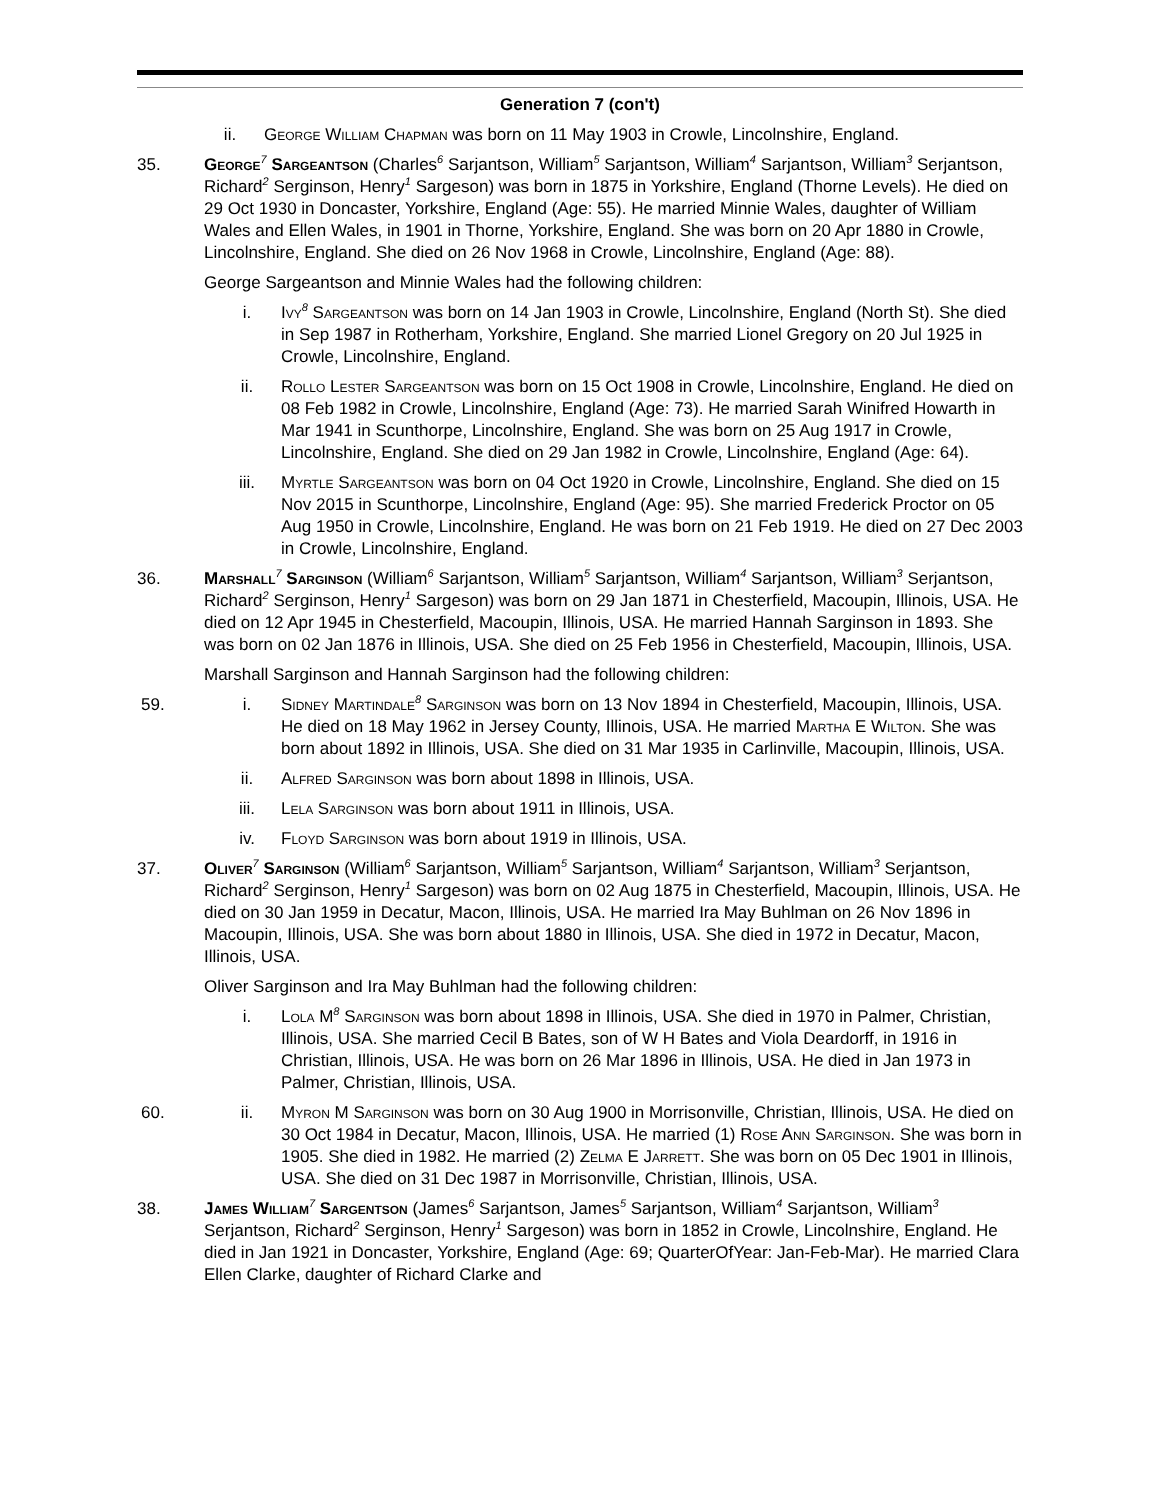Generation 7 (con't)
ii. George William Chapman was born on 11 May 1903 in Crowle, Lincolnshire, England.
35. George<sup>7</sup> Sargeantson (Charles<sup>6</sup> Sarjantson, William<sup>5</sup> Sarjantson, William<sup>4</sup> Sarjantson, William<sup>3</sup> Serjantson, Richard<sup>2</sup> Serginson, Henry<sup>1</sup> Sargeson) was born in 1875 in Yorkshire, England (Thorne Levels). He died on 29 Oct 1930 in Doncaster, Yorkshire, England (Age: 55). He married Minnie Wales, daughter of William Wales and Ellen Wales, in 1901 in Thorne, Yorkshire, England. She was born on 20 Apr 1880 in Crowle, Lincolnshire, England. She died on 26 Nov 1968 in Crowle, Lincolnshire, England (Age: 88).
George Sargeantson and Minnie Wales had the following children:
i. Ivy<sup>8</sup> Sargeantson was born on 14 Jan 1903 in Crowle, Lincolnshire, England (North St). She died in Sep 1987 in Rotherham, Yorkshire, England. She married Lionel Gregory on 20 Jul 1925 in Crowle, Lincolnshire, England.
ii. Rollo Lester Sargeantson was born on 15 Oct 1908 in Crowle, Lincolnshire, England. He died on 08 Feb 1982 in Crowle, Lincolnshire, England (Age: 73). He married Sarah Winifred Howarth in Mar 1941 in Scunthorpe, Lincolnshire, England. She was born on 25 Aug 1917 in Crowle, Lincolnshire, England. She died on 29 Jan 1982 in Crowle, Lincolnshire, England (Age: 64).
iii. Myrtle Sargeantson was born on 04 Oct 1920 in Crowle, Lincolnshire, England. She died on 15 Nov 2015 in Scunthorpe, Lincolnshire, England (Age: 95). She married Frederick Proctor on 05 Aug 1950 in Crowle, Lincolnshire, England. He was born on 21 Feb 1919. He died on 27 Dec 2003 in Crowle, Lincolnshire, England.
36. Marshall<sup>7</sup> Sarginson (William<sup>6</sup> Sarjantson, William<sup>5</sup> Sarjantson, William<sup>4</sup> Sarjantson, William<sup>3</sup> Serjantson, Richard<sup>2</sup> Serginson, Henry<sup>1</sup> Sargeson) was born on 29 Jan 1871 in Chesterfield, Macoupin, Illinois, USA. He died on 12 Apr 1945 in Chesterfield, Macoupin, Illinois, USA. He married Hannah Sarginson in 1893. She was born on 02 Jan 1876 in Illinois, USA. She died on 25 Feb 1956 in Chesterfield, Macoupin, Illinois, USA.
Marshall Sarginson and Hannah Sarginson had the following children:
59. i. Sidney Martindale<sup>8</sup> Sarginson was born on 13 Nov 1894 in Chesterfield, Macoupin, Illinois, USA. He died on 18 May 1962 in Jersey County, Illinois, USA. He married Martha E Wilton. She was born about 1892 in Illinois, USA. She died on 31 Mar 1935 in Carlinville, Macoupin, Illinois, USA.
ii. Alfred Sarginson was born about 1898 in Illinois, USA.
iii. Lela Sarginson was born about 1911 in Illinois, USA.
iv. Floyd Sarginson was born about 1919 in Illinois, USA.
37. Oliver<sup>7</sup> Sarginson (William<sup>6</sup> Sarjantson, William<sup>5</sup> Sarjantson, William<sup>4</sup> Sarjantson, William<sup>3</sup> Serjantson, Richard<sup>2</sup> Serginson, Henry<sup>1</sup> Sargeson) was born on 02 Aug 1875 in Chesterfield, Macoupin, Illinois, USA. He died on 30 Jan 1959 in Decatur, Macon, Illinois, USA. He married Ira May Buhlman on 26 Nov 1896 in Macoupin, Illinois, USA. She was born about 1880 in Illinois, USA. She died in 1972 in Decatur, Macon, Illinois, USA.
Oliver Sarginson and Ira May Buhlman had the following children:
i. Lola M<sup>8</sup> Sarginson was born about 1898 in Illinois, USA. She died in 1970 in Palmer, Christian, Illinois, USA. She married Cecil B Bates, son of W H Bates and Viola Deardorff, in 1916 in Christian, Illinois, USA. He was born on 26 Mar 1896 in Illinois, USA. He died in Jan 1973 in Palmer, Christian, Illinois, USA.
60. ii. Myron M Sarginson was born on 30 Aug 1900 in Morrisonville, Christian, Illinois, USA. He died on 30 Oct 1984 in Decatur, Macon, Illinois, USA. He married (1) Rose Ann Sarginson. She was born in 1905. She died in 1982. He married (2) Zelma E Jarrett. She was born on 05 Dec 1901 in Illinois, USA. She died on 31 Dec 1987 in Morrisonville, Christian, Illinois, USA.
38. James William<sup>7</sup> Sargentson (James<sup>6</sup> Sarjantson, James<sup>5</sup> Sarjantson, William<sup>4</sup> Sarjantson, William<sup>3</sup> Serjantson, Richard<sup>2</sup> Serginson, Henry<sup>1</sup> Sargeson) was born in 1852 in Crowle, Lincolnshire, England. He died in Jan 1921 in Doncaster, Yorkshire, England (Age: 69; QuarterOfYear: Jan-Feb-Mar). He married Clara Ellen Clarke, daughter of Richard Clarke and